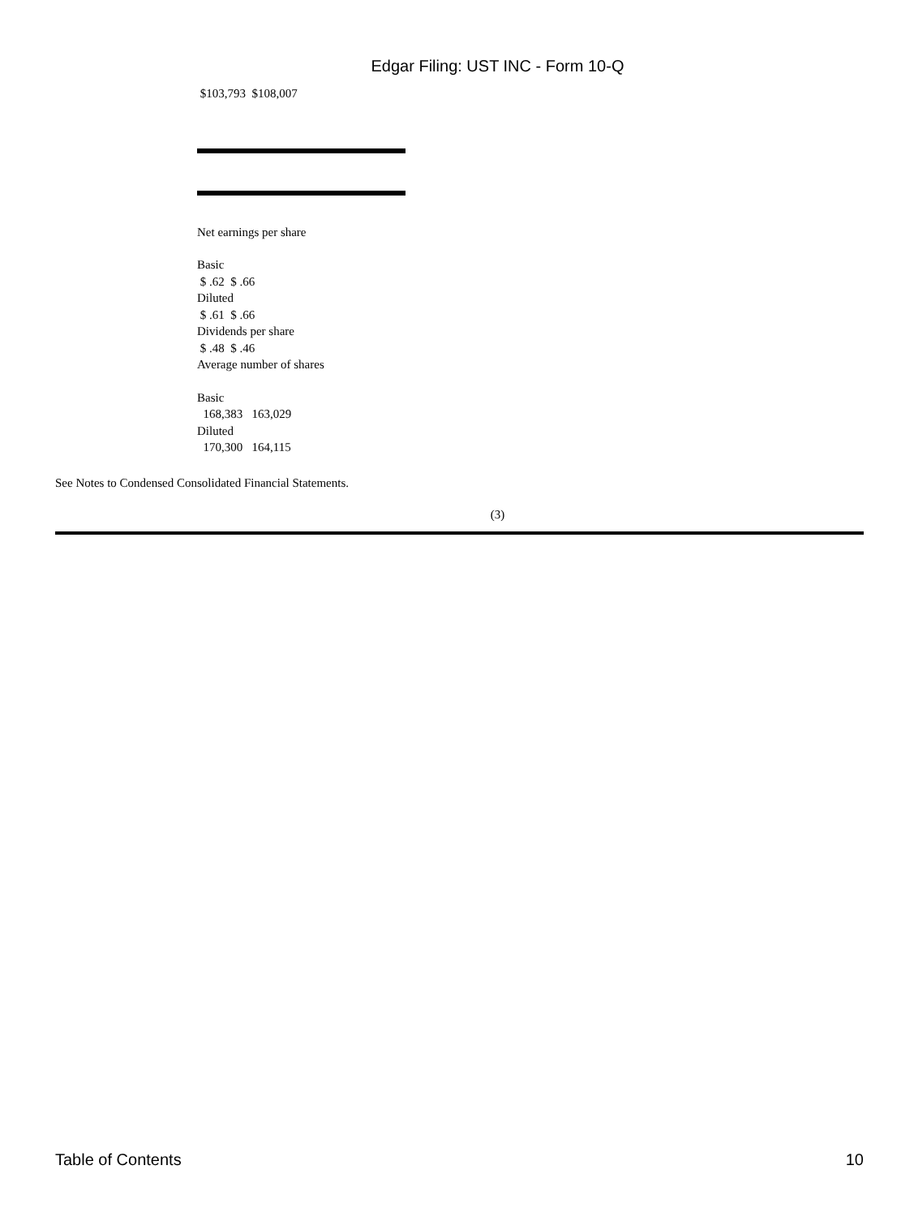Edgar Filing: UST INC - Form 10-Q
$103,793 $108,007
Net earnings per share
Basic
$ .62 $ .66
Diluted
$ .61 $ .66
Dividends per share
$ .48 $ .46
Average number of shares
Basic
168,383 163,029
Diluted
170,300 164,115
See Notes to Condensed Consolidated Financial Statements.
(3)
Table of Contents 10